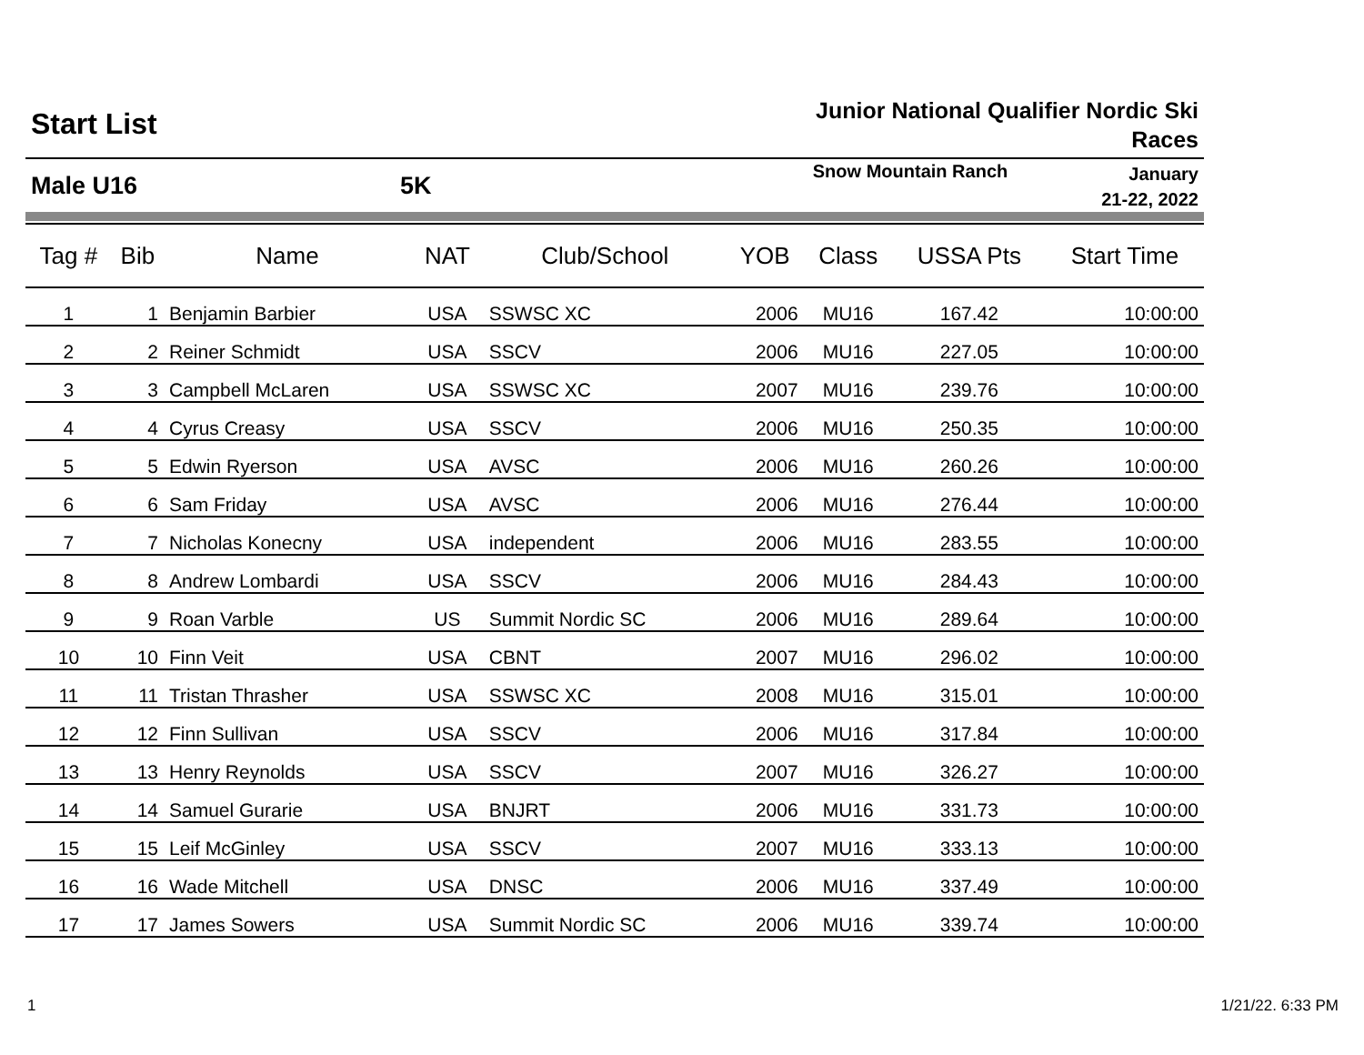Start List
Junior National Qualifier Nordic Ski
Races
Male U16 5K
Snow Mountain Ranch
January
21-22, 2022
| Tag # | Bib | Name | NAT | Club/School | YOB | Class | USSA Pts | Start Time |
| --- | --- | --- | --- | --- | --- | --- | --- | --- |
| 1 | 1 | Benjamin Barbier | USA | SSWSC XC | 2006 | MU16 | 167.42 | 10:00:00 |
| 2 | 2 | Reiner Schmidt | USA | SSCV | 2006 | MU16 | 227.05 | 10:00:00 |
| 3 | 3 | Campbell McLaren | USA | SSWSC XC | 2007 | MU16 | 239.76 | 10:00:00 |
| 4 | 4 | Cyrus Creasy | USA | SSCV | 2006 | MU16 | 250.35 | 10:00:00 |
| 5 | 5 | Edwin Ryerson | USA | AVSC | 2006 | MU16 | 260.26 | 10:00:00 |
| 6 | 6 | Sam Friday | USA | AVSC | 2006 | MU16 | 276.44 | 10:00:00 |
| 7 | 7 | Nicholas Konecny | USA | independent | 2006 | MU16 | 283.55 | 10:00:00 |
| 8 | 8 | Andrew Lombardi | USA | SSCV | 2006 | MU16 | 284.43 | 10:00:00 |
| 9 | 9 | Roan Varble | US | Summit Nordic SC | 2006 | MU16 | 289.64 | 10:00:00 |
| 10 | 10 | Finn Veit | USA | CBNT | 2007 | MU16 | 296.02 | 10:00:00 |
| 11 | 11 | Tristan Thrasher | USA | SSWSC XC | 2008 | MU16 | 315.01 | 10:00:00 |
| 12 | 12 | Finn Sullivan | USA | SSCV | 2006 | MU16 | 317.84 | 10:00:00 |
| 13 | 13 | Henry Reynolds | USA | SSCV | 2007 | MU16 | 326.27 | 10:00:00 |
| 14 | 14 | Samuel Gurarie | USA | BNJRT | 2006 | MU16 | 331.73 | 10:00:00 |
| 15 | 15 | Leif McGinley | USA | SSCV | 2007 | MU16 | 333.13 | 10:00:00 |
| 16 | 16 | Wade Mitchell | USA | DNSC | 2006 | MU16 | 337.49 | 10:00:00 |
| 17 | 17 | James Sowers | USA | Summit Nordic SC | 2006 | MU16 | 339.74 | 10:00:00 |
1 1/21/22. 6:33 PM